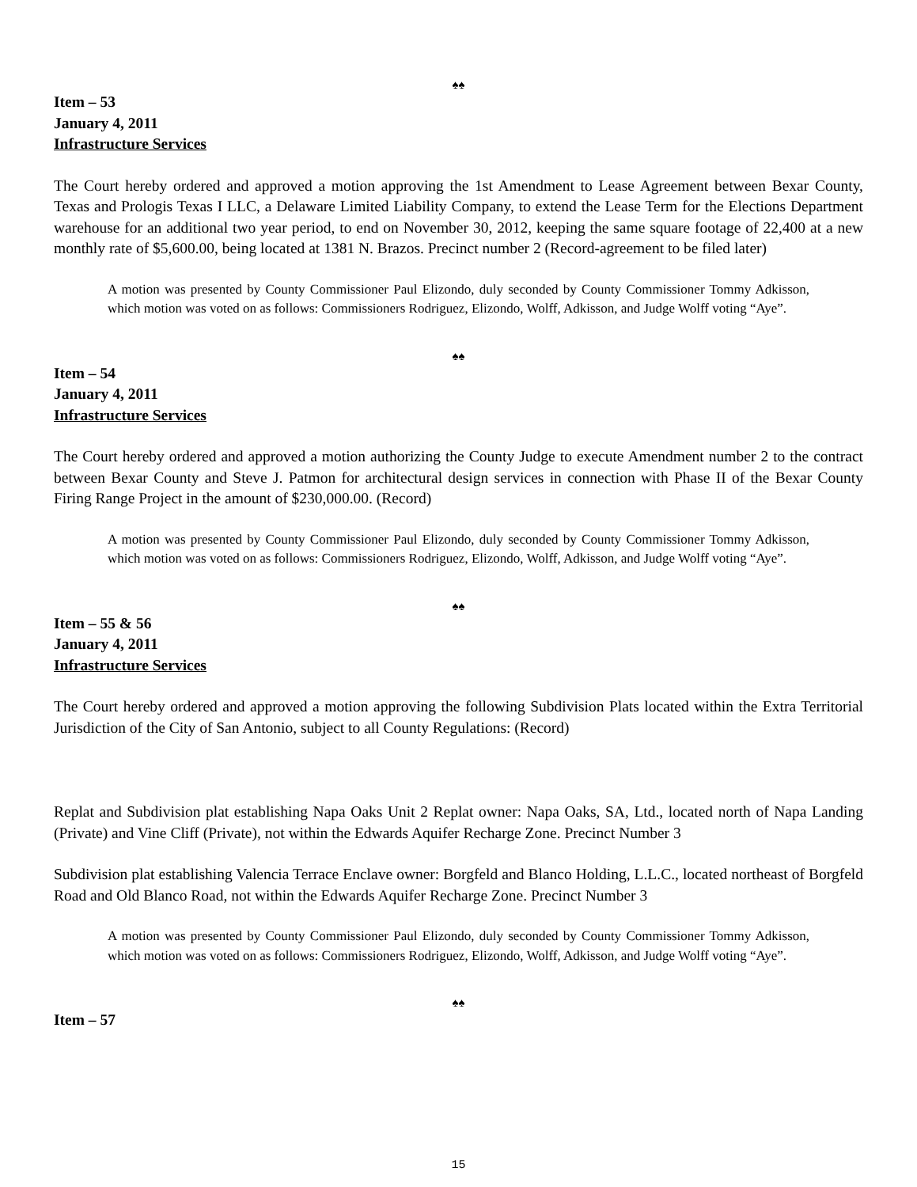♠♠
Item – 53
January 4, 2011
Infrastructure Services
The Court hereby ordered and approved a motion approving the 1st Amendment to Lease Agreement between Bexar County, Texas and Prologis Texas I LLC, a Delaware Limited Liability Company, to extend the Lease Term for the Elections Department warehouse for an additional two year period, to end on November 30, 2012, keeping the same square footage of 22,400 at a new monthly rate of $5,600.00, being located at 1381 N. Brazos. Precinct number 2 (Record-agreement to be filed later)
A motion was presented by County Commissioner Paul Elizondo, duly seconded by County Commissioner Tommy Adkisson, which motion was voted on as follows: Commissioners Rodriguez, Elizondo, Wolff, Adkisson, and Judge Wolff voting “Aye”.
♠♠
Item – 54
January 4, 2011
Infrastructure Services
The Court hereby ordered and approved a motion authorizing the County Judge to execute Amendment number 2 to the contract between Bexar County and Steve J. Patmon for architectural design services in connection with Phase II of the Bexar County Firing Range Project in the amount of $230,000.00. (Record)
A motion was presented by County Commissioner Paul Elizondo, duly seconded by County Commissioner Tommy Adkisson, which motion was voted on as follows: Commissioners Rodriguez, Elizondo, Wolff, Adkisson, and Judge Wolff voting “Aye”.
♠♠
Item – 55 & 56
January 4, 2011
Infrastructure Services
The Court hereby ordered and approved a motion approving the following Subdivision Plats located within the Extra Territorial Jurisdiction of the City of San Antonio, subject to all County Regulations: (Record)
Replat and Subdivision plat establishing Napa Oaks Unit 2 Replat owner: Napa Oaks, SA, Ltd., located north of Napa Landing (Private) and Vine Cliff (Private), not within the Edwards Aquifer Recharge Zone. Precinct Number 3
Subdivision plat establishing Valencia Terrace Enclave owner: Borgfeld and Blanco Holding, L.L.C., located northeast of Borgfeld Road and Old Blanco Road, not within the Edwards Aquifer Recharge Zone. Precinct Number 3
A motion was presented by County Commissioner Paul Elizondo, duly seconded by County Commissioner Tommy Adkisson, which motion was voted on as follows: Commissioners Rodriguez, Elizondo, Wolff, Adkisson, and Judge Wolff voting “Aye”.
♠♠
Item – 57
15